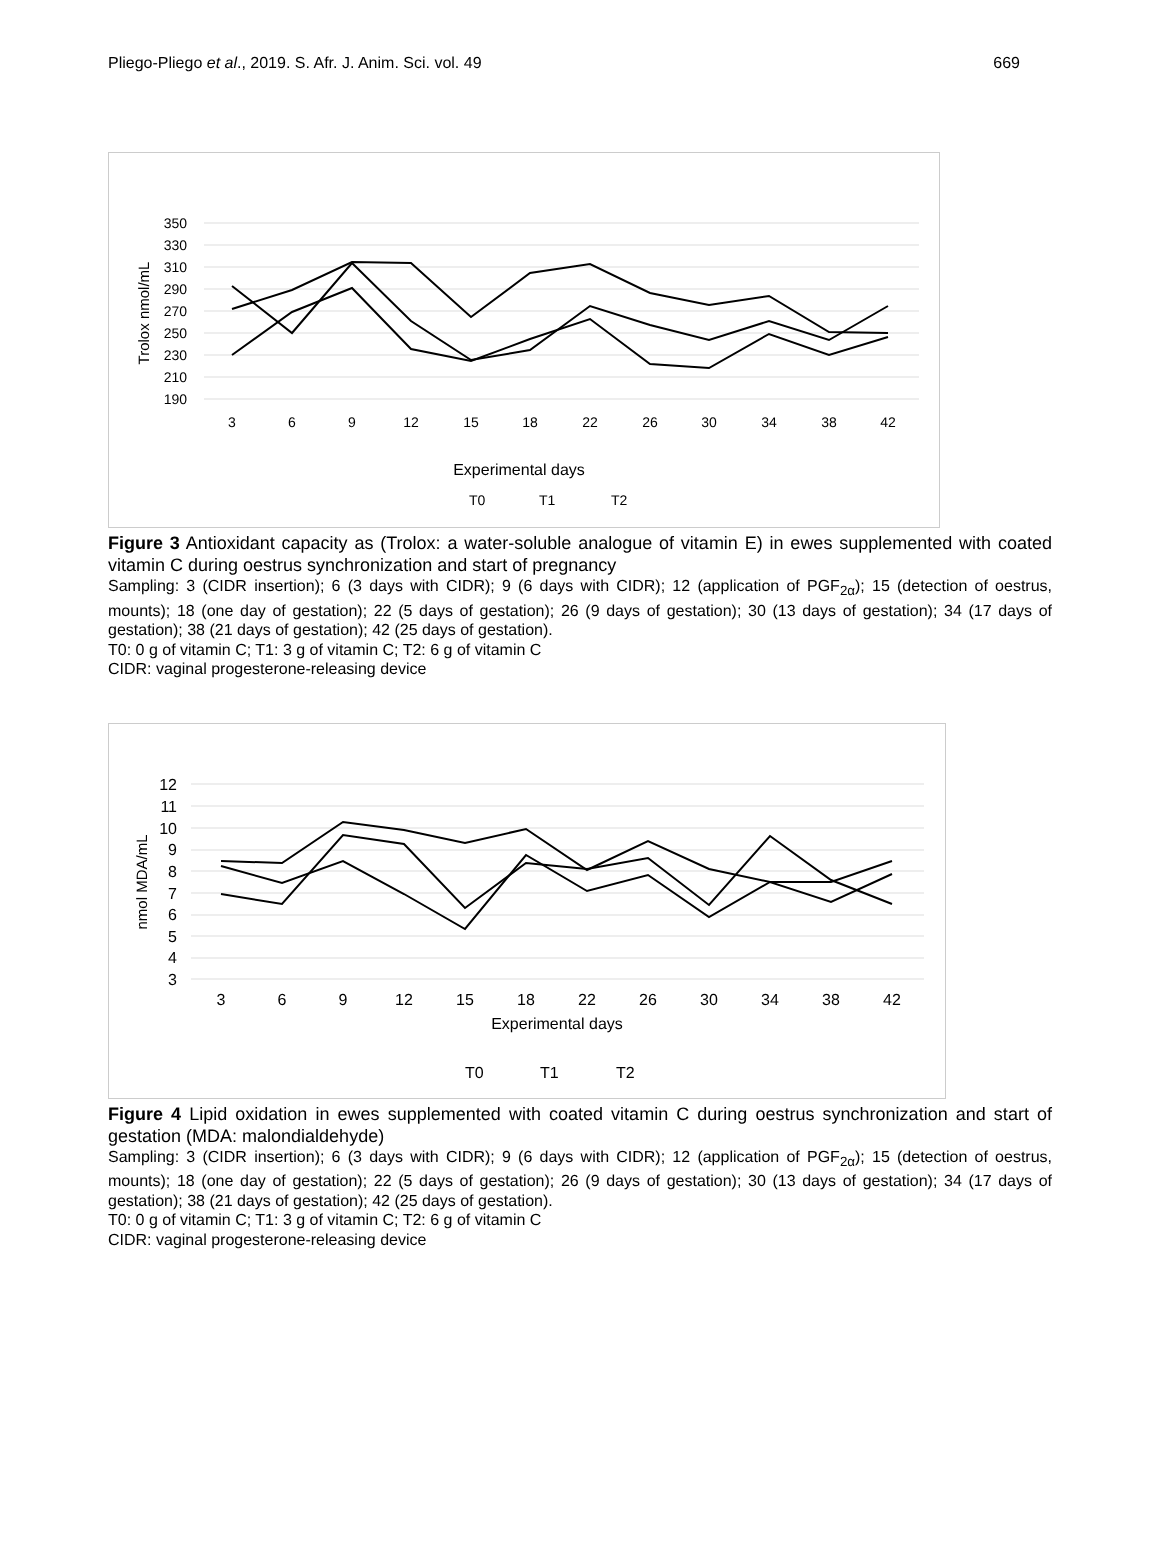Pliego-Pliego et al., 2019. S. Afr. J. Anim. Sci. vol. 49 669
350
330
310
290
270
250
230
210
190
Trolox nmol/mL
3
6
9
12
15
18
22
26
30
34
38
42
Experimental days
T0
T1
T2
Figure 3 Antioxidant capacity as (Trolox: a water-soluble analogue of vitamin E) in ewes supplemented with coated vitamin C during oestrus synchronization and start of pregnancy
Sampling: 3 (CIDR insertion); 6 (3 days with CIDR); 9 (6 days with CIDR); 12 (application of PGF<sub>2α</sub>); 15 (detection of oestrus, mounts); 18 (one day of gestation); 22 (5 days of gestation); 26 (9 days of gestation); 30 (13 days of gestation); 34 (17 days of gestation); 38 (21 days of gestation); 42 (25 days of gestation).
T0: 0 g of vitamin C; T1: 3 g of vitamin C; T2: 6 g of vitamin C
CIDR: vaginal progesterone-releasing device
12
11
10
9
8
7
6
5
4
3
nmol MDA/mL
3
6
9
12
15
18
22
26
30
34
38
42
Experimental days
T0
T1
T2
Figure 4 Lipid oxidation in ewes supplemented with coated vitamin C during oestrus synchronization and start of gestation (MDA: malondialdehyde)
Sampling: 3 (CIDR insertion); 6 (3 days with CIDR); 9 (6 days with CIDR); 12 (application of PGF<sub>2α</sub>); 15 (detection of oestrus, mounts); 18 (one day of gestation); 22 (5 days of gestation); 26 (9 days of gestation); 30 (13 days of gestation); 34 (17 days of gestation); 38 (21 days of gestation); 42 (25 days of gestation).
T0: 0 g of vitamin C; T1: 3 g of vitamin C; T2: 6 g of vitamin C
CIDR: vaginal progesterone-releasing device